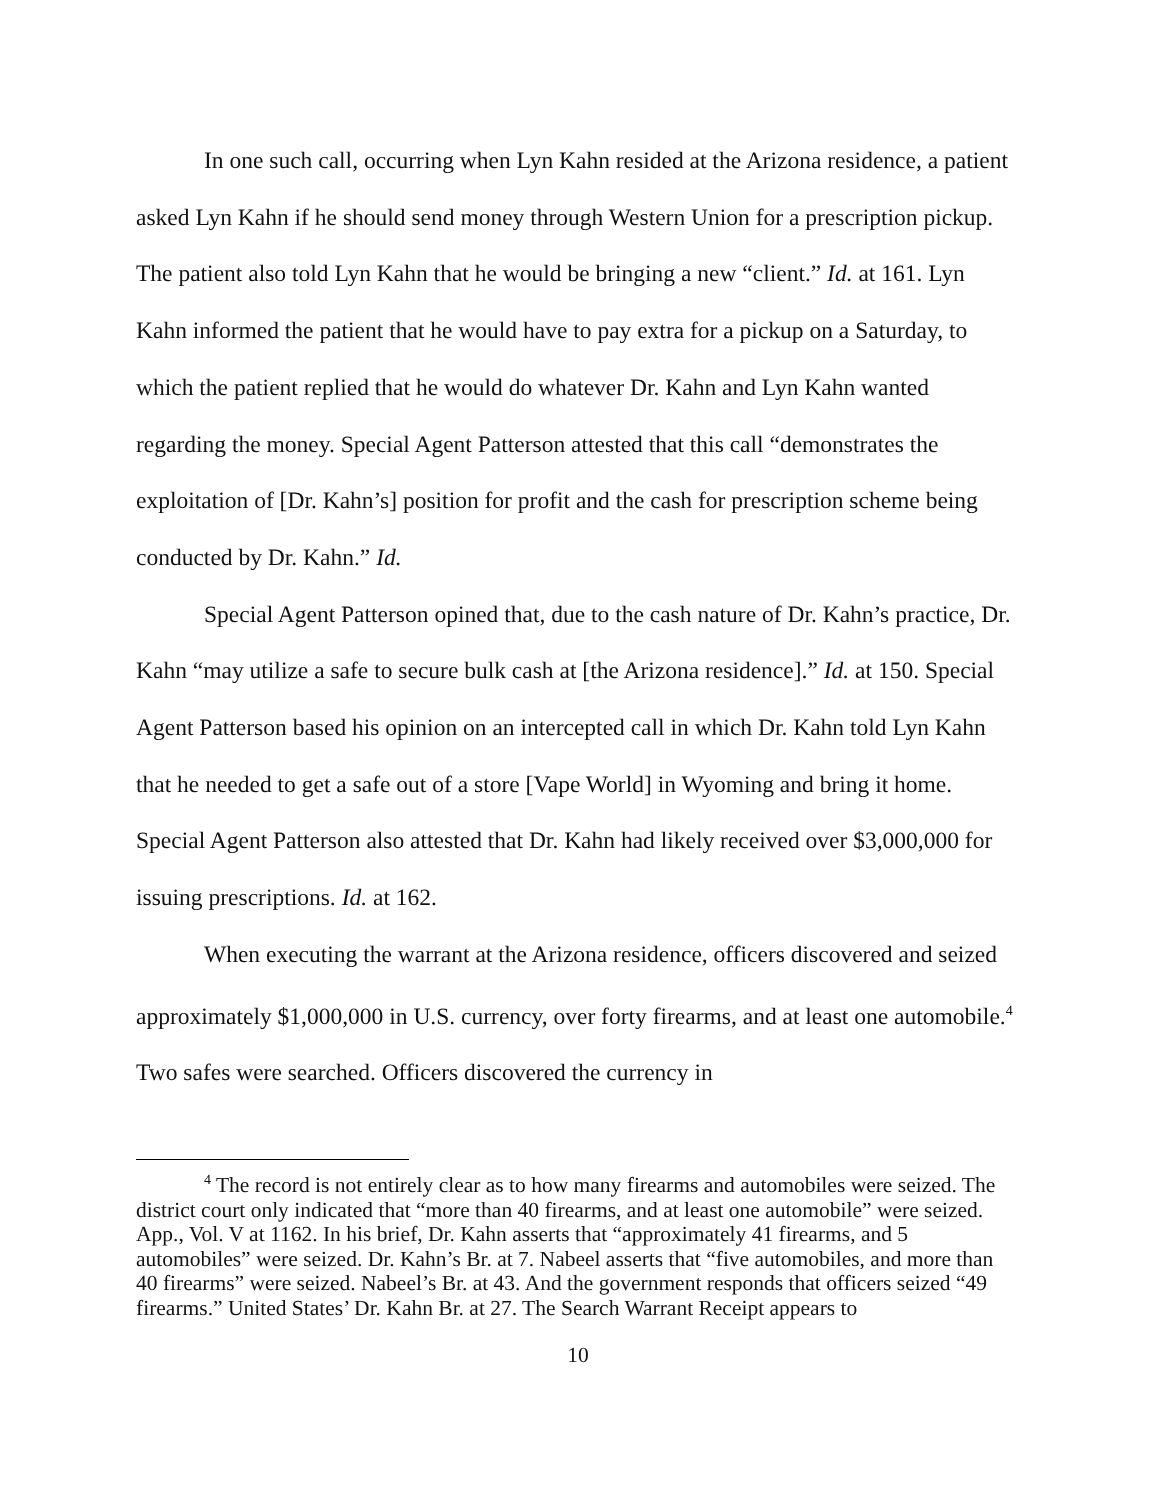In one such call, occurring when Lyn Kahn resided at the Arizona residence, a patient asked Lyn Kahn if he should send money through Western Union for a prescription pickup. The patient also told Lyn Kahn that he would be bringing a new “client.” Id. at 161. Lyn Kahn informed the patient that he would have to pay extra for a pickup on a Saturday, to which the patient replied that he would do whatever Dr. Kahn and Lyn Kahn wanted regarding the money. Special Agent Patterson attested that this call “demonstrates the exploitation of [Dr. Kahn’s] position for profit and the cash for prescription scheme being conducted by Dr. Kahn.” Id.
Special Agent Patterson opined that, due to the cash nature of Dr. Kahn’s practice, Dr. Kahn “may utilize a safe to secure bulk cash at [the Arizona residence].” Id. at 150. Special Agent Patterson based his opinion on an intercepted call in which Dr. Kahn told Lyn Kahn that he needed to get a safe out of a store [Vape World] in Wyoming and bring it home. Special Agent Patterson also attested that Dr. Kahn had likely received over $3,000,000 for issuing prescriptions. Id. at 162.
When executing the warrant at the Arizona residence, officers discovered and seized approximately $1,000,000 in U.S. currency, over forty firearms, and at least one automobile.<sup>4</sup> Two safes were searched. Officers discovered the currency in
<sup>4</sup> The record is not entirely clear as to how many firearms and automobiles were seized. The district court only indicated that “more than 40 firearms, and at least one automobile” were seized. App., Vol. V at 1162. In his brief, Dr. Kahn asserts that “approximately 41 firearms, and 5 automobiles” were seized. Dr. Kahn’s Br. at 7. Nabeel asserts that “five automobiles, and more than 40 firearms” were seized. Nabeel’s Br. at 43. And the government responds that officers seized “49 firearms.” United States’ Dr. Kahn Br. at 27. The Search Warrant Receipt appears to
10